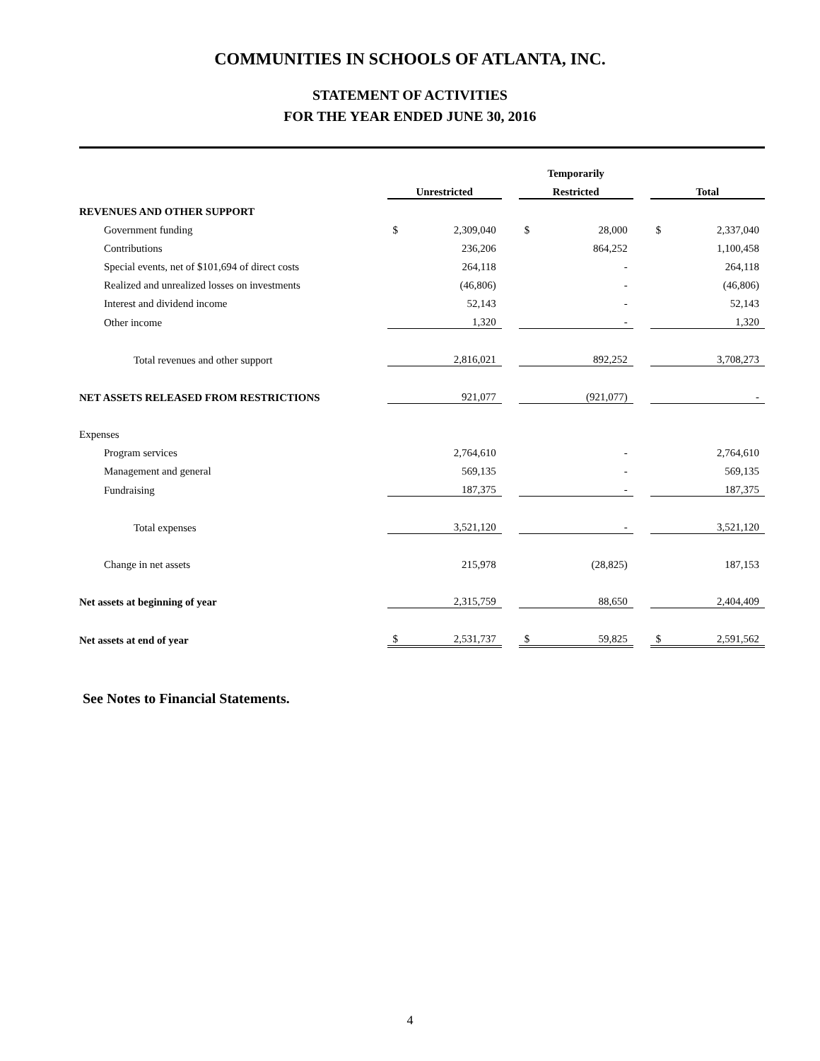COMMUNITIES IN SCHOOLS OF ATLANTA, INC.
STATEMENT OF ACTIVITIES
FOR THE YEAR ENDED JUNE 30, 2016
| | | | | Temporarily | | | | |
| | Unrestricted | | | Restricted | | | Total | |
| REVENUES AND OTHER SUPPORT | | | | | | | | |
| Government funding | $ | 2,309,040 | | $ | 28,000 | | $ | 2,337,040 |
| Contributions | | 236,206 | | | 864,252 | | | 1,100,458 |
| Special events, net of $101,694 of direct costs | | 264,118 | | | - | | | 264,118 |
| Realized and unrealized losses on investments | | (46,806) | | | - | | | (46,806) |
| Interest and dividend income | | 52,143 | | | - | | | 52,143 |
| Other income | | 1,320 | | | - | | | 1,320 |
| Total revenues and other support | | 2,816,021 | | | 892,252 | | | 3,708,273 |
| NET ASSETS RELEASED FROM RESTRICTIONS | | 921,077 | | | (921,077) | | | - |
| Expenses | | | | | | | | |
| Program services | | 2,764,610 | | | - | | | 2,764,610 |
| Management and general | | 569,135 | | | - | | | 569,135 |
| Fundraising | | 187,375 | | | - | | | 187,375 |
| Total expenses | | 3,521,120 | | | - | | | 3,521,120 |
| Change in net assets | | 215,978 | | | (28,825) | | | 187,153 |
| Net assets at beginning of year | | 2,315,759 | | | 88,650 | | | 2,404,409 |
| Net assets at end of year | $ | 2,531,737 | | $ | 59,825 | | $ | 2,591,562 |
See Notes to Financial Statements.
4